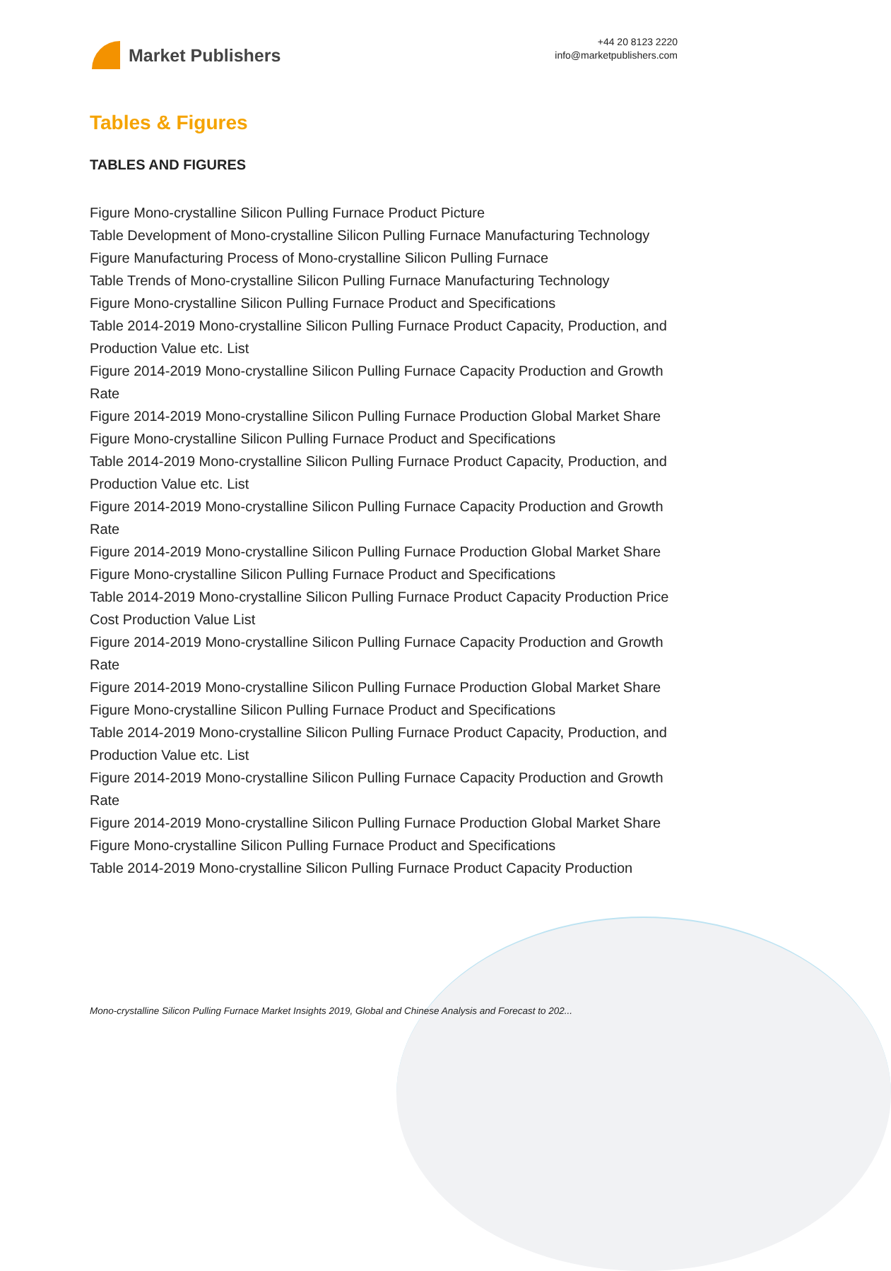Market Publishers
+44 20 8123 2220
info@marketpublishers.com
Tables & Figures
TABLES AND FIGURES
Figure Mono-crystalline Silicon Pulling Furnace Product Picture
Table Development of Mono-crystalline Silicon Pulling Furnace Manufacturing Technology
Figure Manufacturing Process of Mono-crystalline Silicon Pulling Furnace
Table Trends of Mono-crystalline Silicon Pulling Furnace Manufacturing Technology
Figure Mono-crystalline Silicon Pulling Furnace Product and Specifications
Table 2014-2019 Mono-crystalline Silicon Pulling Furnace Product Capacity, Production, and Production Value etc. List
Figure 2014-2019 Mono-crystalline Silicon Pulling Furnace Capacity Production and Growth Rate
Figure 2014-2019 Mono-crystalline Silicon Pulling Furnace Production Global Market Share
Figure Mono-crystalline Silicon Pulling Furnace Product and Specifications
Table 2014-2019 Mono-crystalline Silicon Pulling Furnace Product Capacity, Production, and Production Value etc. List
Figure 2014-2019 Mono-crystalline Silicon Pulling Furnace Capacity Production and Growth Rate
Figure 2014-2019 Mono-crystalline Silicon Pulling Furnace Production Global Market Share
Figure Mono-crystalline Silicon Pulling Furnace Product and Specifications
Table 2014-2019 Mono-crystalline Silicon Pulling Furnace Product Capacity Production Price Cost Production Value List
Figure 2014-2019 Mono-crystalline Silicon Pulling Furnace Capacity Production and Growth Rate
Figure 2014-2019 Mono-crystalline Silicon Pulling Furnace Production Global Market Share
Figure Mono-crystalline Silicon Pulling Furnace Product and Specifications
Table 2014-2019 Mono-crystalline Silicon Pulling Furnace Product Capacity, Production, and Production Value etc. List
Figure 2014-2019 Mono-crystalline Silicon Pulling Furnace Capacity Production and Growth Rate
Figure 2014-2019 Mono-crystalline Silicon Pulling Furnace Production Global Market Share
Figure Mono-crystalline Silicon Pulling Furnace Product and Specifications
Table 2014-2019 Mono-crystalline Silicon Pulling Furnace Product Capacity Production
Mono-crystalline Silicon Pulling Furnace Market Insights 2019, Global and Chinese Analysis and Forecast to 202...